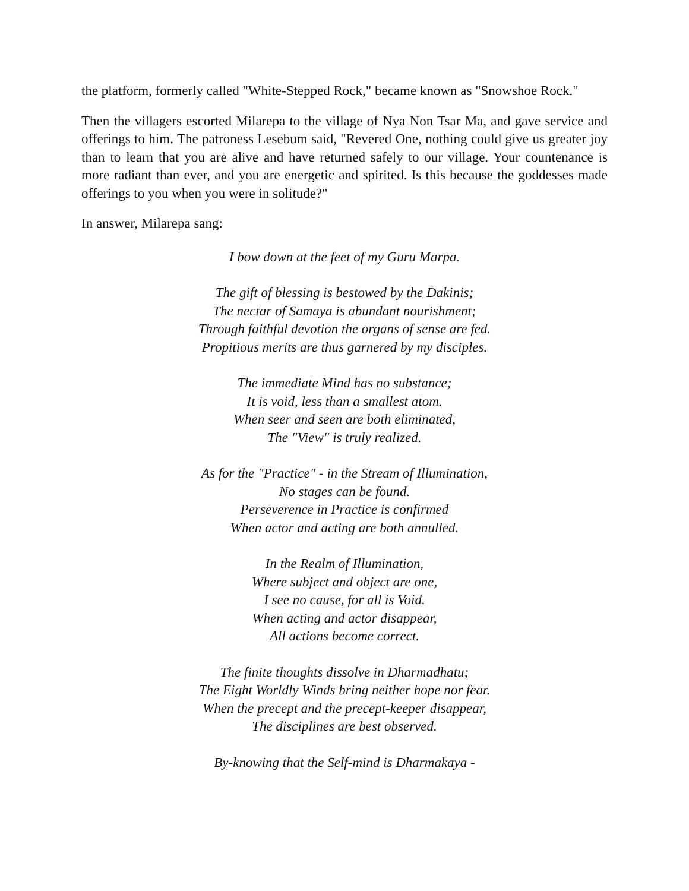the platform, formerly called "White-Stepped Rock," became known as "Snowshoe Rock."
Then the villagers escorted Milarepa to the village of Nya Non Tsar Ma, and gave service and offerings to him. The patroness Lesebum said, "Revered One, nothing could give us greater joy than to learn that you are alive and have returned safely to our village. Your countenance is more radiant than ever, and you are energetic and spirited. Is this because the goddesses made offerings to you when you were in solitude?"
In answer, Milarepa sang:
I bow down at the feet of my Guru Marpa.
The gift of blessing is bestowed by the Dakinis;
The nectar of Samaya is abundant nourishment;
Through faithful devotion the organs of sense are fed.
Propitious merits are thus garnered by my disciples.
The immediate Mind has no substance;
It is void, less than a smallest atom.
When seer and seen are both eliminated,
The "View" is truly realized.
As for the "Practice" - in the Stream of Illumination,
No stages can be found.
Perseverence in Practice is confirmed
When actor and acting are both annulled.
In the Realm of Illumination,
Where subject and object are one,
I see no cause, for all is Void.
When acting and actor disappear,
All actions become correct.
The finite thoughts dissolve in Dharmadhatu;
The Eight Worldly Winds bring neither hope nor fear.
When the precept and the precept-keeper disappear,
The disciplines are best observed.
By-knowing that the Self-mind is Dharmakaya -